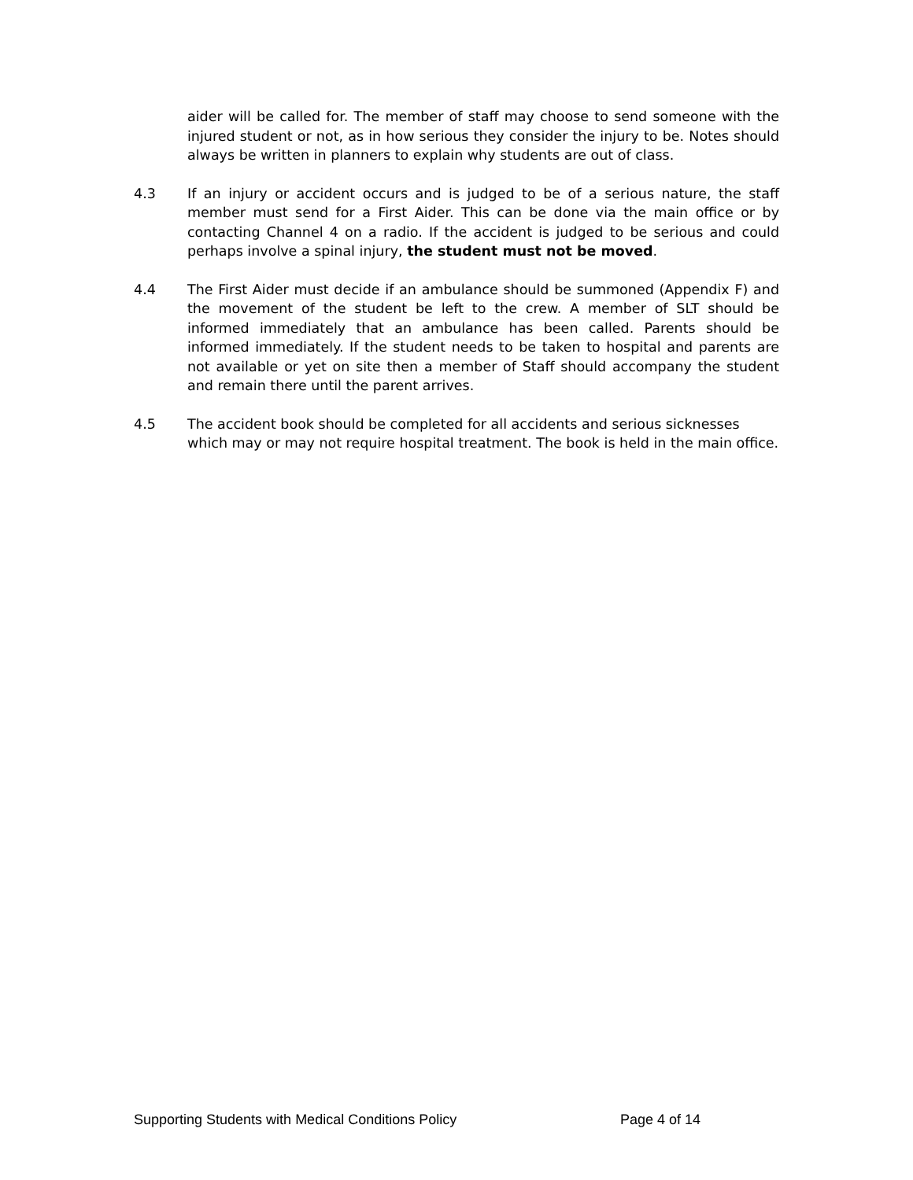aider will be called for. The member of staff may choose to send someone with the injured student or not, as in how serious they consider the injury to be. Notes should always be written in planners to explain why students are out of class.
4.3 If an injury or accident occurs and is judged to be of a serious nature, the staff member must send for a First Aider. This can be done via the main office or by contacting Channel 4 on a radio. If the accident is judged to be serious and could perhaps involve a spinal injury, the student must not be moved.
4.4 The First Aider must decide if an ambulance should be summoned (Appendix F) and the movement of the student be left to the crew. A member of SLT should be informed immediately that an ambulance has been called. Parents should be informed immediately. If the student needs to be taken to hospital and parents are not available or yet on site then a member of Staff should accompany the student and remain there until the parent arrives.
4.5 The accident book should be completed for all accidents and serious sicknesses which may or may not require hospital treatment. The book is held in the main office.
Supporting Students with Medical Conditions Policy Page 4 of 14